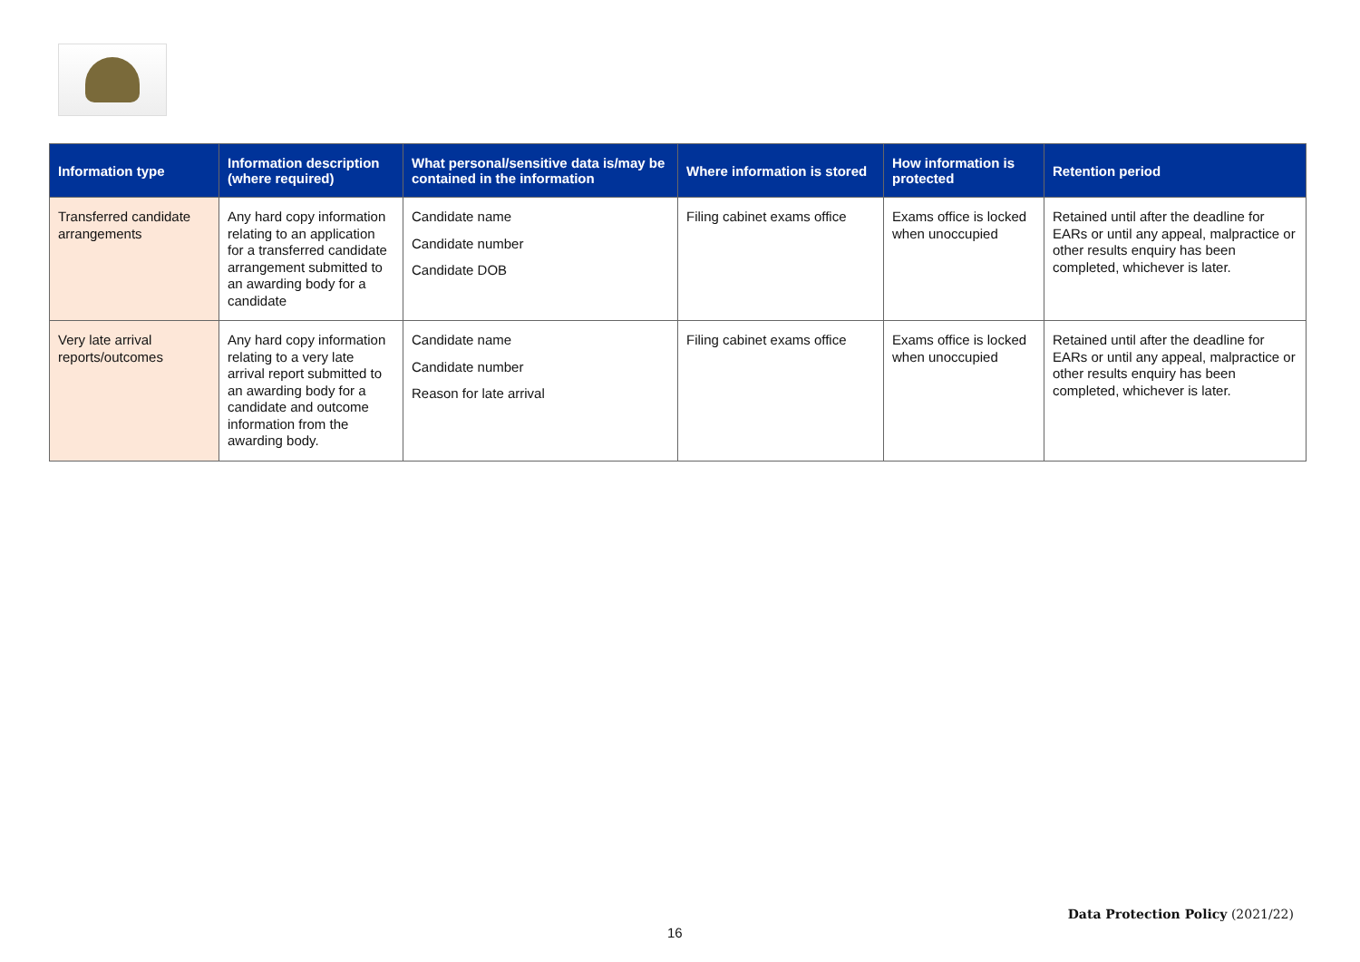| Information type | Information description (where required) | What personal/sensitive data is/may be contained in the information | Where information is stored | How information is protected | Retention period |
| --- | --- | --- | --- | --- | --- |
| Transferred candidate arrangements | Any hard copy information relating to an application for a transferred candidate arrangement submitted to an awarding body for a candidate | Candidate name Candidate number Candidate DOB | Filing cabinet exams office | Exams office is locked when unoccupied | Retained until after the deadline for EARs or until any appeal, malpractice or other results enquiry has been completed, whichever is later. |
| Very late arrival reports/outcomes | Any hard copy information relating to a very late arrival report submitted to an awarding body for a candidate and outcome information from the awarding body. | Candidate name Candidate number Reason for late arrival | Filing cabinet exams office | Exams office is locked when unoccupied | Retained until after the deadline for EARs or until any appeal, malpractice or other results enquiry has been completed, whichever is later. |
Data Protection Policy (2021/22)
16